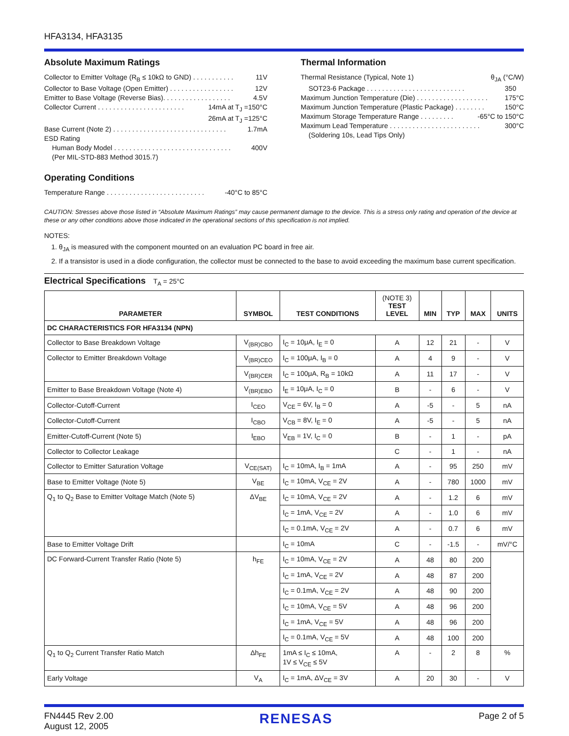HFA3134, HFA3135
Absolute Maximum Ratings
Collector to Emitter Voltage (R<sub>B</sub> ≤ 10kΩ to GND) . . . . . . . . . . . 11V
Collector to Base Voltage (Open Emitter) . . . . . . . . . . . . . . . . . 12V
Emitter to Base Voltage (Reverse Bias). . . . . . . . . . . . . . . . . . 4.5V
Collector Current . . . . . . . . . . . . . . . . . . . . . . . 14mA at T<sub>J</sub> =150°C
26mA at T<sub>J</sub> =125°C
Base Current (Note 2) . . . . . . . . . . . . . . . . . . . . . . . . . . . . . . 1.7mA
ESD Rating
Human Body Model . . . . . . . . . . . . . . . . . . . . . . . . . . . . . . . 400V
(Per MIL-STD-883 Method 3015.7)
Operating Conditions
Temperature Range . . . . . . . . . . . . . . . . . . . . . . . . . . -40°C to 85°C
Thermal Information
Thermal Resistance (Typical, Note 1) θ<sub>JA</sub> (°C/W)
SOT23-6 Package . . . . . . . . . . . . . . . . . . . . . . . . . . 350
Maximum Junction Temperature (Die) . . . . . . . . . . . . . . . . . . . 175°C
Maximum Junction Temperature (Plastic Package) . . . . . . . . 150°C
Maximum Storage Temperature Range . . . . . . . . . -65°C to 150°C
Maximum Lead Temperature . . . . . . . . . . . . . . . . . . . . . . . . 300°C
(Soldering 10s, Lead Tips Only)
CAUTION: Stresses above those listed in “Absolute Maximum Ratings” may cause permanent damage to the device. This is a stress only rating and operation of the device at these or any other conditions above those indicated in the operational sections of this specification is not implied.
NOTES:
1. θ<sub>JA</sub> is measured with the component mounted on an evaluation PC board in free air.
2. If a transistor is used in a diode configuration, the collector must be connected to the base to avoid exceeding the maximum base current specification.
Electrical Specifications T<sub>A</sub> = 25°C
| PARAMETER | SYMBOL | TEST CONDITIONS | (NOTE 3) TEST LEVEL | MIN | TYP | MAX | UNITS |
| --- | --- | --- | --- | --- | --- | --- | --- |
| DC CHARACTERISTICS FOR HFA3134 (NPN) | | | | | | | |
| Collector to Base Breakdown Voltage | V<sub>(BR)CBO</sub> | I<sub>C</sub> = 10μA, I<sub>E</sub> = 0 | A | 12 | 21 | - | V |
| Collector to Emitter Breakdown Voltage | V<sub>(BR)CEO</sub> | I<sub>C</sub> = 100μA, I<sub>B</sub> = 0 | A | 4 | 9 | - | V |
| | V<sub>(BR)CER</sub> | I<sub>C</sub> = 100μA, R<sub>B</sub> = 10kΩ | A | 11 | 17 | - | V |
| Emitter to Base Breakdown Voltage (Note 4) | V<sub>(BR)EBO</sub> | I<sub>E</sub> = 10μA, I<sub>C</sub> = 0 | B | - | 6 | - | V |
| Collector-Cutoff-Current | I<sub>CEO</sub> | V<sub>CE</sub> = 6V, I<sub>B</sub> = 0 | A | -5 | - | 5 | nA |
| Collector-Cutoff-Current | I<sub>CBO</sub> | V<sub>CB</sub> = 8V, I<sub>E</sub> = 0 | A | -5 | - | 5 | nA |
| Emitter-Cutoff-Current (Note 5) | I<sub>EBO</sub> | V<sub>EB</sub> = 1V, I<sub>C</sub> = 0 | B | - | 1 | - | pA |
| Collector to Collector Leakage | | | C | - | 1 | - | nA |
| Collector to Emitter Saturation Voltage | V<sub>CE(SAT)</sub> | I<sub>C</sub> = 10mA, I<sub>B</sub> = 1mA | A | - | 95 | 250 | mV |
| Base to Emitter Voltage (Note 5) | V<sub>BE</sub> | I<sub>C</sub> = 10mA, V<sub>CE</sub> = 2V | A | - | 780 | 1000 | mV |
| Q<sub>1</sub> to Q<sub>2</sub> Base to Emitter Voltage Match (Note 5) | ΔV<sub>BE</sub> | I<sub>C</sub> = 10mA, V<sub>CE</sub> = 2V | A | - | 1.2 | 6 | mV |
| | | I<sub>C</sub> = 1mA, V<sub>CE</sub> = 2V | A | - | 1.0 | 6 | mV |
| | | I<sub>C</sub> = 0.1mA, V<sub>CE</sub> = 2V | A | - | 0.7 | 6 | mV |
| Base to Emitter Voltage Drift | | I<sub>C</sub> = 10mA | C | - | -1.5 | - | mV/°C |
| DC Forward-Current Transfer Ratio (Note 5) | h<sub>FE</sub> | I<sub>C</sub> = 10mA, V<sub>CE</sub> = 2V | A | 48 | 80 | 200 | |
| | | I<sub>C</sub> = 1mA, V<sub>CE</sub> = 2V | A | 48 | 87 | 200 | |
| | | I<sub>C</sub> = 0.1mA, V<sub>CE</sub> = 2V | A | 48 | 90 | 200 | |
| | | I<sub>C</sub> = 10mA, V<sub>CE</sub> = 5V | A | 48 | 96 | 200 | |
| | | I<sub>C</sub> = 1mA, V<sub>CE</sub> = 5V | A | 48 | 96 | 200 | |
| | | I<sub>C</sub> = 0.1mA, V<sub>CE</sub> = 5V | A | 48 | 100 | 200 | |
| Q<sub>1</sub> to Q<sub>2</sub> Current Transfer Ratio Match | Δh<sub>FE</sub> | 1mA ≤ I<sub>C</sub> ≤ 10mA, 1V ≤ V<sub>CE</sub> ≤ 5V | A | - | 2 | 8 | % |
| Early Voltage | V<sub>A</sub> | I<sub>C</sub> = 1mA, ΔV<sub>CE</sub> = 3V | A | 20 | 30 | - | V |
FN4445 Rev 2.00
August 12, 2005
RENESAS
Page 2 of 5